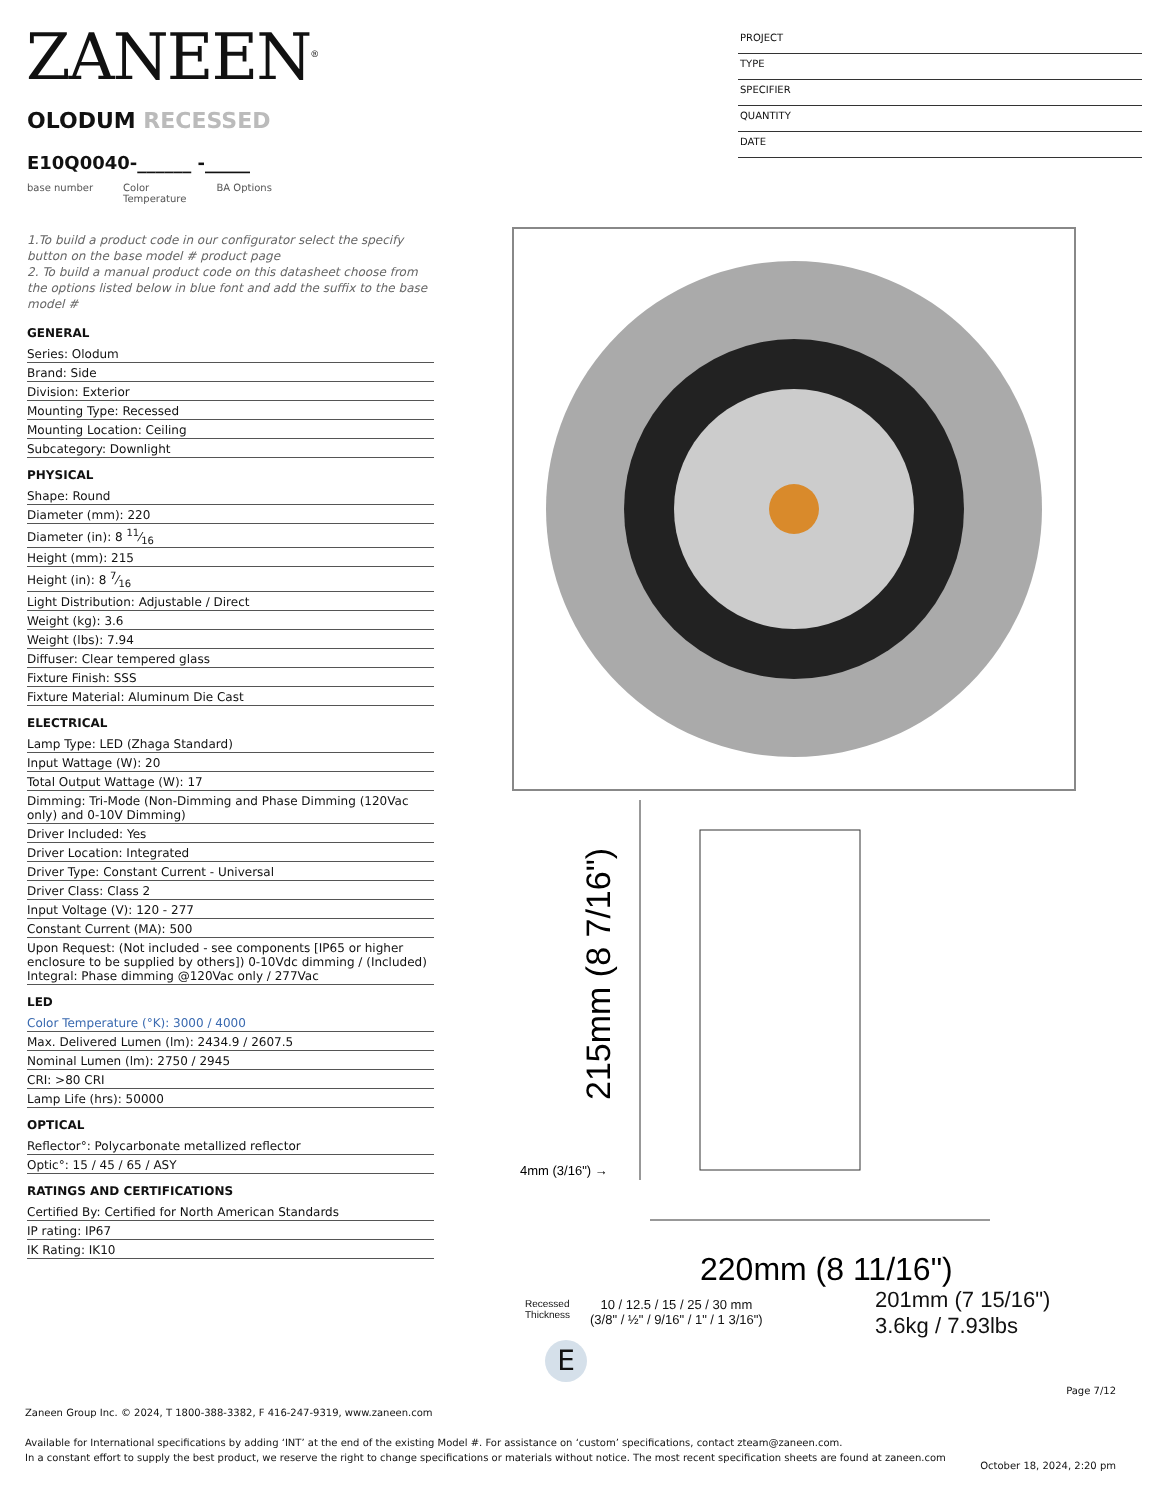ZANEEN<sup>®</sup>
PROJECT
TYPE
SPECIFIER
QUANTITY
DATE
OLODUM RECESSED
E10Q0040-______ -_____
base number Color
Temperature BA Options
1.To build a product code in our configurator select the specify button on the base model # product page
2. To build a manual product code on this datasheet choose from the options listed below in blue font and add the suffix to the base model #
GENERAL
Series: Olodum
Brand: Side
Division: Exterior
Mounting Type: Recessed
Mounting Location: Ceiling
Subcategory: Downlight
PHYSICAL
Shape: Round
Diameter (mm): 220
Diameter (in): 8 11⁄16
Height (mm): 215
Height (in): 8 7⁄16
Light Distribution: Adjustable / Direct
Weight (kg): 3.6
Weight (lbs): 7.94
Diffuser: Clear tempered glass
Fixture Finish: SSS
Fixture Material: Aluminum Die Cast
ELECTRICAL
Lamp Type: LED (Zhaga Standard)
Input Wattage (W): 20
Total Output Wattage (W): 17
Dimming: Tri-Mode (Non-Dimming and Phase Dimming (120Vac only) and 0-10V Dimming)
Driver Included: Yes
Driver Location: Integrated
Driver Type: Constant Current - Universal
Driver Class: Class 2
Input Voltage (V): 120 - 277
Constant Current (MA): 500
Upon Request: (Not included - see components [IP65 or higher enclosure to be supplied by others]) 0-10Vdc dimming / (Included) Integral: Phase dimming @120Vac only / 277Vac
LED
Color Temperature (°K): 3000 / 4000
Max. Delivered Lumen (lm): 2434.9 / 2607.5
Nominal Lumen (lm): 2750 / 2945
CRI: >80 CRI
Lamp Life (hrs): 50000
OPTICAL
Reflector°: Polycarbonate metallized reflector
Optic°: 15 / 45 / 65 / ASY
RATINGS AND CERTIFICATIONS
Certified By: Certified for North American Standards
IP rating: IP67
IK Rating: IK10
215mm (8 7/16")
4mm (3/16") →
220mm (8 11/16")
Recessed
Thickness
10 / 12.5 / 15 / 25 / 30 mm
(3/8" / ½" / 9/16" / 1" / 1 3/16")
E
201mm (7 15/16")
3.6kg / 7.93lbs
Page 7/12
Zaneen Group Inc. © 2024, T 1800-388-3382, F 416-247-9319, www.zaneen.com
Available for International specifications by adding ‘INT’ at the end of the existing Model #. For assistance on ‘custom’ specifications, contact zteam@zaneen.com.
In a constant effort to supply the best product, we reserve the right to change specifications or materials without notice. The most recent specification sheets are found at zaneen.com
October 18, 2024, 2:20 pm